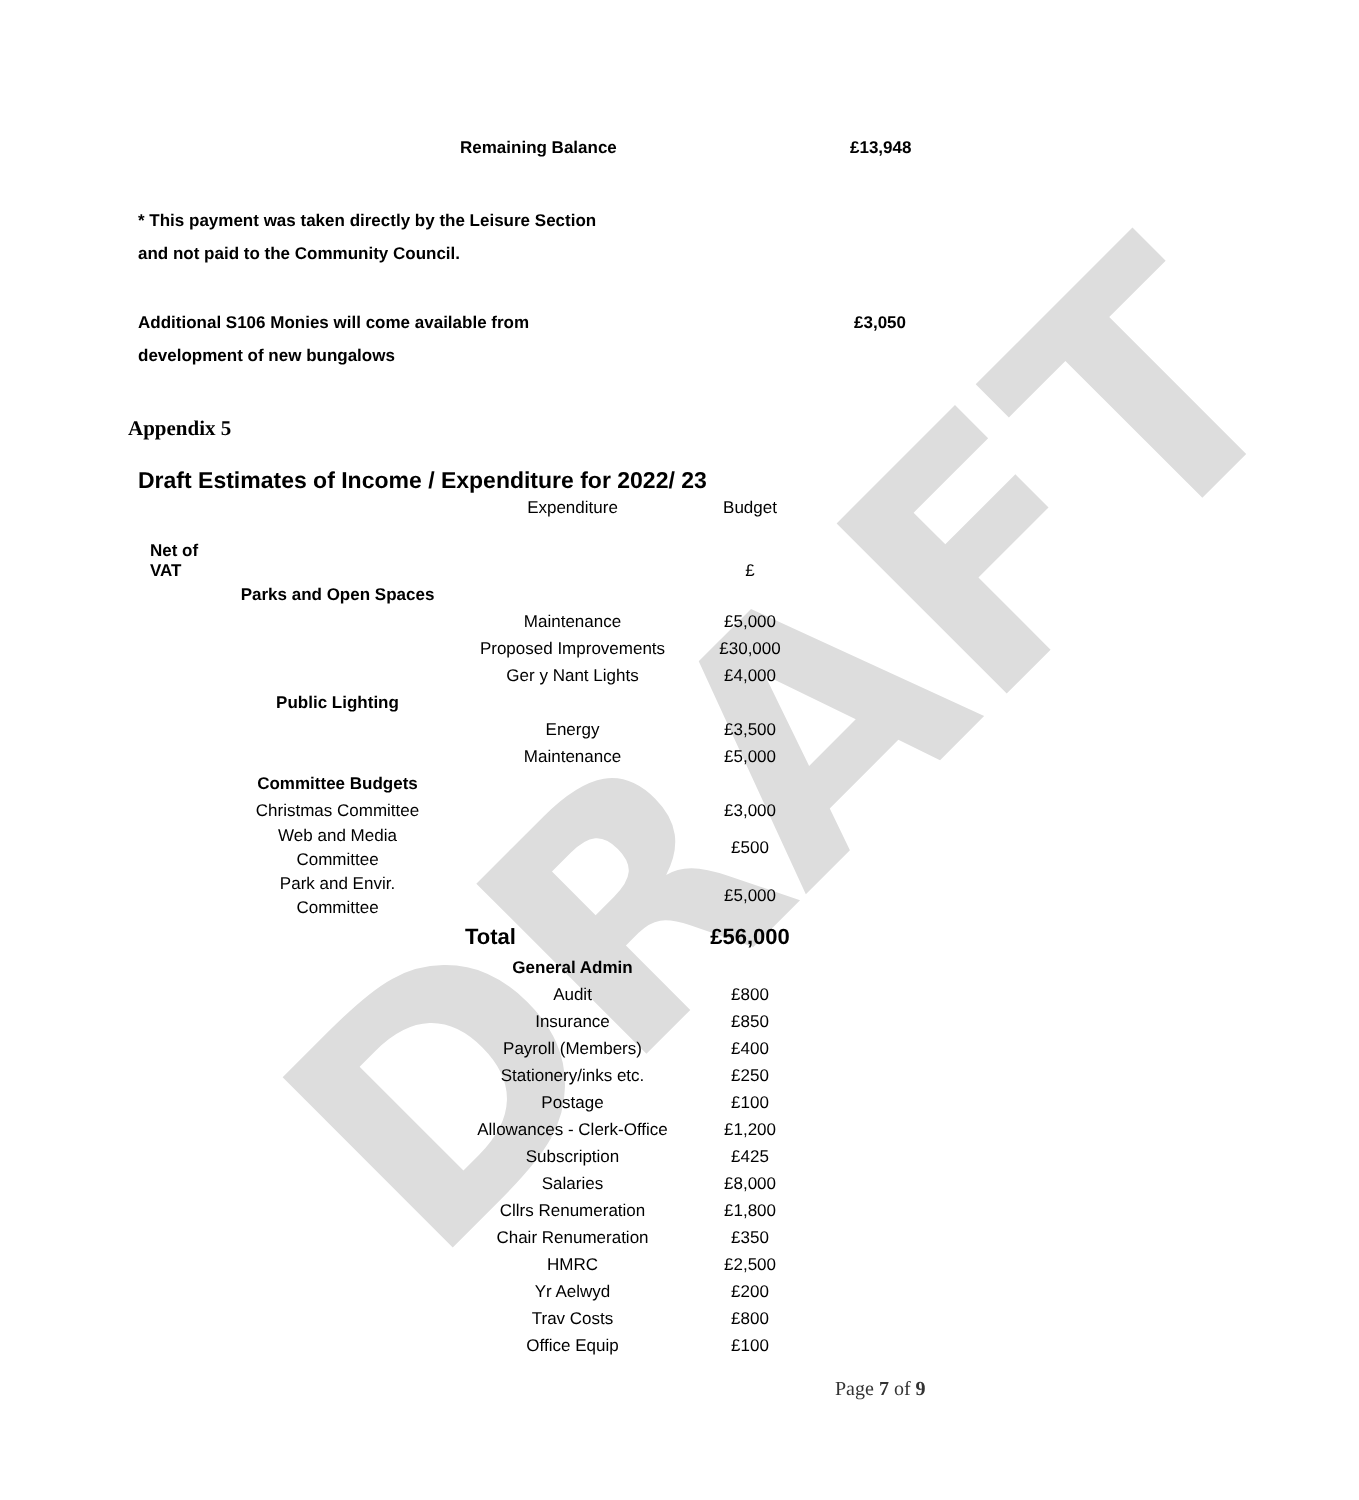DRAFT
Remaining Balance £13,948
* This payment was taken directly by the Leisure Section
and not paid to the Community Council.
Additional S106 Monies will come available from
development of new bungalows
£3,050
Appendix 5
Draft Estimates of Income / Expenditure for 2022/ 23
| | | Expenditure | Budget |
| Net of VAT | | | £ |
| | Parks and Open Spaces | | |
| | | Maintenance | £5,000 |
| | | Proposed Improvements | £30,000 |
| | | Ger y Nant Lights | £4,000 |
| | Public Lighting | | |
| | | Energy | £3,500 |
| | | Maintenance | £5,000 |
| | Committee Budgets | | |
| | Christmas Committee | | £3,000 |
| | Web and Media Committee | | £500 |
| | Park and Envir. Committee | | £5,000 |
| | | Total | £56,000 |
| | | General Admin | |
| | | Audit | £800 |
| | | Insurance | £850 |
| | | Payroll (Members) | £400 |
| | | Stationery/inks etc. | £250 |
| | | Postage | £100 |
| | | Allowances - Clerk-Office | £1,200 |
| | | Subscription | £425 |
| | | Salaries | £8,000 |
| | | Cllrs Renumeration | £1,800 |
| | | Chair Renumeration | £350 |
| | | HMRC | £2,500 |
| | | Yr Aelwyd | £200 |
| | | Trav Costs | £800 |
| | | Office Equip | £100 |
Page 7 of 9